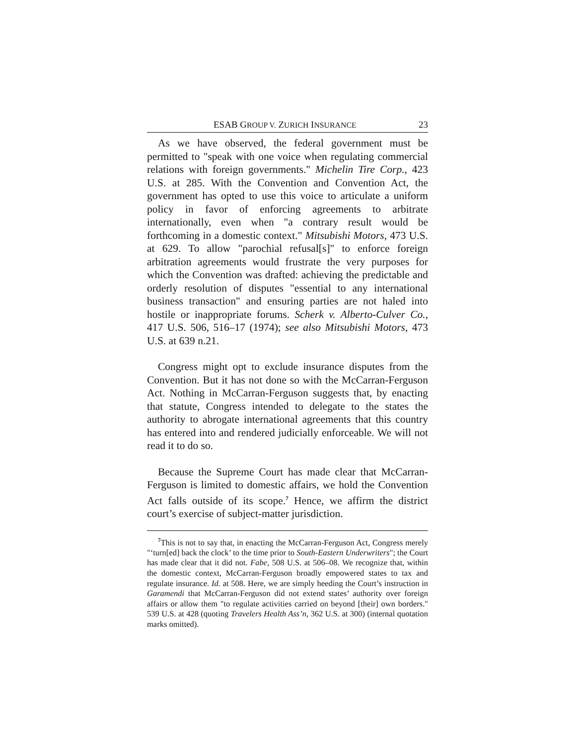ESAB GROUP V. ZURICH INSURANCE 23
As we have observed, the federal government must be permitted to "speak with one voice when regulating commercial relations with foreign governments." Michelin Tire Corp., 423 U.S. at 285. With the Convention and Convention Act, the government has opted to use this voice to articulate a uniform policy in favor of enforcing agreements to arbitrate internationally, even when "a contrary result would be forthcoming in a domestic context." Mitsubishi Motors, 473 U.S. at 629. To allow "parochial refusal[s]" to enforce foreign arbitration agreements would frustrate the very purposes for which the Convention was drafted: achieving the predictable and orderly resolution of disputes "essential to any international business transaction" and ensuring parties are not haled into hostile or inappropriate forums. Scherk v. Alberto-Culver Co., 417 U.S. 506, 516–17 (1974); see also Mitsubishi Motors, 473 U.S. at 639 n.21.
Congress might opt to exclude insurance disputes from the Convention. But it has not done so with the McCarran-Ferguson Act. Nothing in McCarran-Ferguson suggests that, by enacting that statute, Congress intended to delegate to the states the authority to abrogate international agreements that this country has entered into and rendered judicially enforceable. We will not read it to do so.
Because the Supreme Court has made clear that McCarran-Ferguson is limited to domestic affairs, we hold the Convention Act falls outside of its scope.<sup>7</sup> Hence, we affirm the district court’s exercise of subject-matter jurisdiction.
<sup>7</sup> This is not to say that, in enacting the McCarran-Ferguson Act, Congress merely "‘turn[ed] back the clock’ to the time prior to South-Eastern Underwriters"; the Court has made clear that it did not. Fabe, 508 U.S. at 506–08. We recognize that, within the domestic context, McCarran-Ferguson broadly empowered states to tax and regulate insurance. Id. at 508. Here, we are simply heeding the Court’s instruction in Garamendi that McCarran-Ferguson did not extend states’ authority over foreign affairs or allow them "to regulate activities carried on beyond [their] own borders." 539 U.S. at 428 (quoting Travelers Health Ass’n, 362 U.S. at 300) (internal quotation marks omitted).